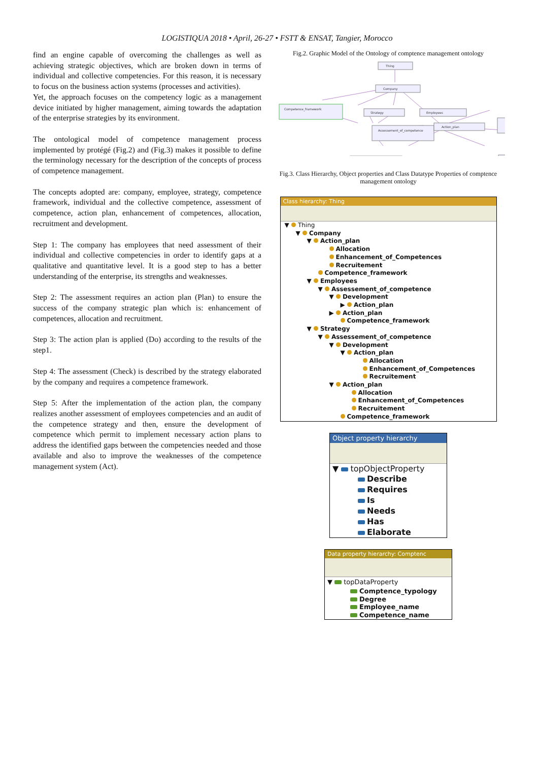LOGISTIQUA 2018 • April, 26-27 • FSTT & ENSAT, Tangier, Morocco
find an engine capable of overcoming the challenges as well as achieving strategic objectives, which are broken down in terms of individual and collective competencies. For this reason, it is necessary to focus on the business action systems (processes and activities).
Yet, the approach focuses on the competency logic as a management device initiated by higher management, aiming towards the adaptation of the enterprise strategies by its environment.
The ontological model of competence management process implemented by protégé (Fig.2) and (Fig.3) makes it possible to define the terminology necessary for the description of the concepts of process of competence management.
The concepts adopted are: company, employee, strategy, competence framework, individual and the collective competence, assessment of competence, action plan, enhancement of competences, allocation, recruitment and development.
Step 1: The company has employees that need assessment of their individual and collective competencies in order to identify gaps at a qualitative and quantitative level. It is a good step to has a better understanding of the enterprise, its strengths and weaknesses.
Step 2: The assessment requires an action plan (Plan) to ensure the success of the company strategic plan which is: enhancement of competences, allocation and recruitment.
Step 3: The action plan is applied (Do) according to the results of the step1.
Step 4: The assessment (Check) is described by the strategy elaborated by the company and requires a competence framework.
Step 5: After the implementation of the action plan, the company realizes another assessment of employees competencies and an audit of the competence strategy and then, ensure the development of competence which permit to implement necessary action plans to address the identified gaps between the competencies needed and those available and also to improve the weaknesses of the competence management system (Act).
Fig.2. Graphic Model of the Ontology of comptence management ontology
Thing
Company
Competence_framework
Strategy
Employees
Assessement_of_competence
Action_plan
Fig.3. Class Hierarchy, Object properties and Class Datatype Properties of comptence management ontology
Class hierarchy: Thing
▼ Thing
▼ Company
▼ Action_plan
Allocation
Enhancement_of_Competences
Recruitement
Competence_framework
▼ Employees
▼ Assessement_of_competence
▼ Development
▶ Action_plan
▶ Action_plan
Competence_framework
▼ Strategy
▼ Assessement_of_competence
▼ Development
▼ Action_plan
Allocation
Enhancement_of_Competences
Recruitement
▼ Action_plan
Allocation
Enhancement_of_Competences
Recruitement
Competence_framework
Object property hierarchy
▼ topObjectProperty
Describe
Requires
Is
Needs
Has
Elaborate
Data property hierarchy: Comptenc
▼ topDataProperty
Comptence_typology
Degree
Employee_name
Competence_name